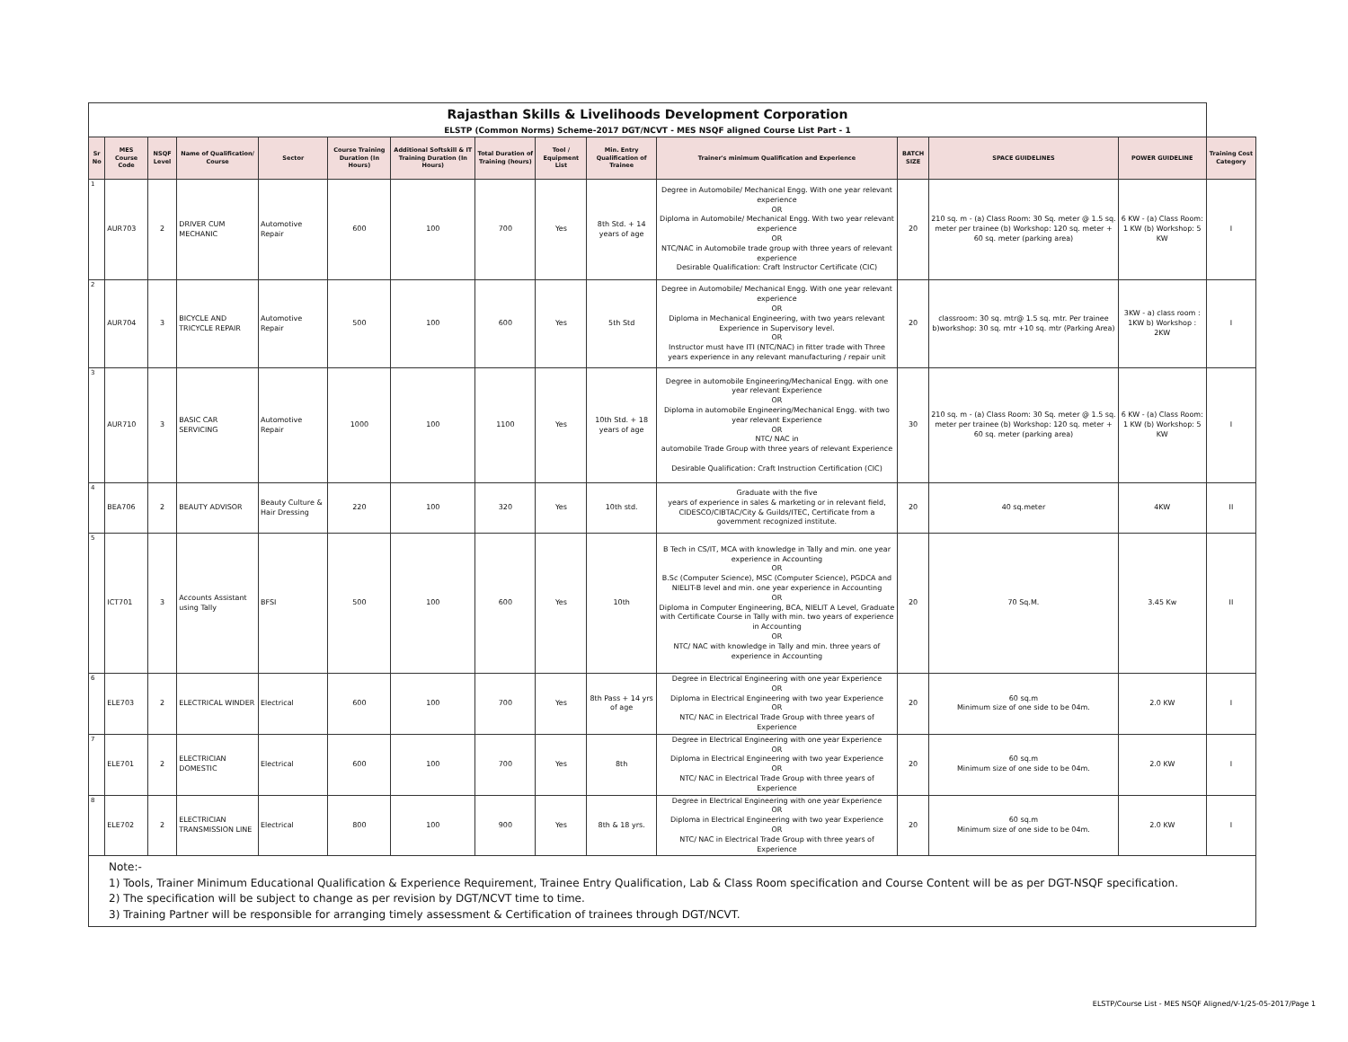| Rajasthan Skills & Livelihoods Development Corporation | | | | | | | | | | | | | | |
| ELSTP (Common Norms) Scheme-2017 DGT/NCVT - MES NSQF aligned Course List Part - 1 | | | | | | | | | | | | | | |
| Sr No | MES Course Code | NSQF Level | Name of Qualification/ Course | Sector | Course Training Duration (In Hours) | Additional Softskill & IT Training Duration (In Hours) | Total Duration of Training (hours) | Tool / Equipment List | Min. Entry Qualification of Trainee | Trainer's minimum Qualification and Experience | BATCH SIZE | SPACE GUIDELINES | POWER GUIDELINE | Training Cost Category |
| 1 | AUR703 | 2 | DRIVER CUM MECHANIC | Automotive Repair | 600 | 100 | 700 | Yes | 8th Std. + 14 years of age | Degree in Automobile/ Mechanical Engg. With one year relevant experience OR Diploma in Automobile/ Mechanical Engg. With two year relevant experience OR NTC/NAC in Automobile trade group with three years of relevant experience Desirable Qualification: Craft Instructor Certificate (CIC) | 20 | 210 sq. m - (a) Class Room: 30 Sq. meter @ 1.5 sq. meter per trainee (b) Workshop: 120 sq. meter + 60 sq. meter (parking area) | 6 KW - (a) Class Room: 1 KW (b) Workshop: 5 KW | I |
| 2 | AUR704 | 3 | BICYCLE AND TRICYCLE REPAIR | Automotive Repair | 500 | 100 | 600 | Yes | 5th Std | Degree in Automobile/ Mechanical Engg. With one year relevant experience OR Diploma in Mechanical Engineering, with two years relevant Experience in Supervisory level. OR Instructor must have ITI (NTC/NAC) in fitter trade with Three years experience in any relevant manufacturing / repair unit | 20 | classroom: 30 sq. mtr@ 1.5 sq. mtr. Per trainee b)workshop: 30 sq. mtr +10 sq. mtr (Parking Area) | 3KW - a) class room : 1KW b) Workshop : 2KW | I |
| 3 | AUR710 | 3 | BASIC CAR SERVICING | Automotive Repair | 1000 | 100 | 1100 | Yes | 10th Std. + 18 years of age | Degree in automobile Engineering/Mechanical Engg. with one year relevant Experience OR Diploma in automobile Engineering/Mechanical Engg. with two year relevant Experience OR NTC/ NAC in automobile Trade Group with three years of relevant Experience Desirable Qualification: Craft Instruction Certification (CIC) | 30 | 210 sq. m - (a) Class Room: 30 Sq. meter @ 1.5 sq. meter per trainee (b) Workshop: 120 sq. meter + 60 sq. meter (parking area) | 6 KW - (a) Class Room: 1 KW (b) Workshop: 5 KW | I |
| 4 | BEA706 | 2 | BEAUTY ADVISOR | Beauty Culture & Hair Dressing | 220 | 100 | 320 | Yes | 10th std. | Graduate with the five years of experience in sales & marketing or in relevant field, CIDESCO/CIBTAC/City & Guilds/ITEC, Certificate from a government recognized institute. | 20 | 40 sq.meter | 4KW | II |
| 5 | ICT701 | 3 | Accounts Assistant using Tally | BFSI | 500 | 100 | 600 | Yes | 10th | B Tech in CS/IT, MCA with knowledge in Tally and min. one year experience in Accounting OR B.Sc (Computer Science), MSC (Computer Science), PGDCA and NIELIT-B level and min. one year experience in Accounting OR Diploma in Computer Engineering, BCA, NIELIT A Level, Graduate with Certificate Course in Tally with min. two years of experience in Accounting OR NTC/ NAC with knowledge in Tally and min. three years of experience in Accounting | 20 | 70 Sq.M. | 3.45 Kw | II |
| 6 | ELE703 | 2 | ELECTRICAL WINDER | Electrical | 600 | 100 | 700 | Yes | 8th Pass + 14 yrs of age | Degree in Electrical Engineering with one year Experience OR Diploma in Electrical Engineering with two year Experience OR NTC/ NAC in Electrical Trade Group with three years of Experience | 20 | 60 sq.m Minimum size of one side to be 04m. | 2.0 KW | I |
| 7 | ELE701 | 2 | ELECTRICIAN DOMESTIC | Electrical | 600 | 100 | 700 | Yes | 8th | Degree in Electrical Engineering with one year Experience OR Diploma in Electrical Engineering with two year Experience OR NTC/ NAC in Electrical Trade Group with three years of Experience | 20 | 60 sq.m Minimum size of one side to be 04m. | 2.0 KW | I |
| 8 | ELE702 | 2 | ELECTRICIAN TRANSMISSION LINE | Electrical | 800 | 100 | 900 | Yes | 8th & 18 yrs. | Degree in Electrical Engineering with one year Experience OR Diploma in Electrical Engineering with two year Experience OR NTC/ NAC in Electrical Trade Group with three years of Experience | 20 | 60 sq.m Minimum size of one side to be 04m. | 2.0 KW | I |
| Note:- 1) Tools, Trainer Minimum Educational Qualification & Experience Requirement, Trainee Entry Qualification, Lab & Class Room specification and Course Content will be as per DGT-NSQF specification. 2) The specification will be subject to change as per revision by DGT/NCVT time to time. 3) Training Partner will be responsible for arranging timely assessment & Certification of trainees through DGT/NCVT. | | | | | | | | | | | | | | |
ELSTP/Course List - MES NSQF Aligned/V-1/25-05-2017/Page 1